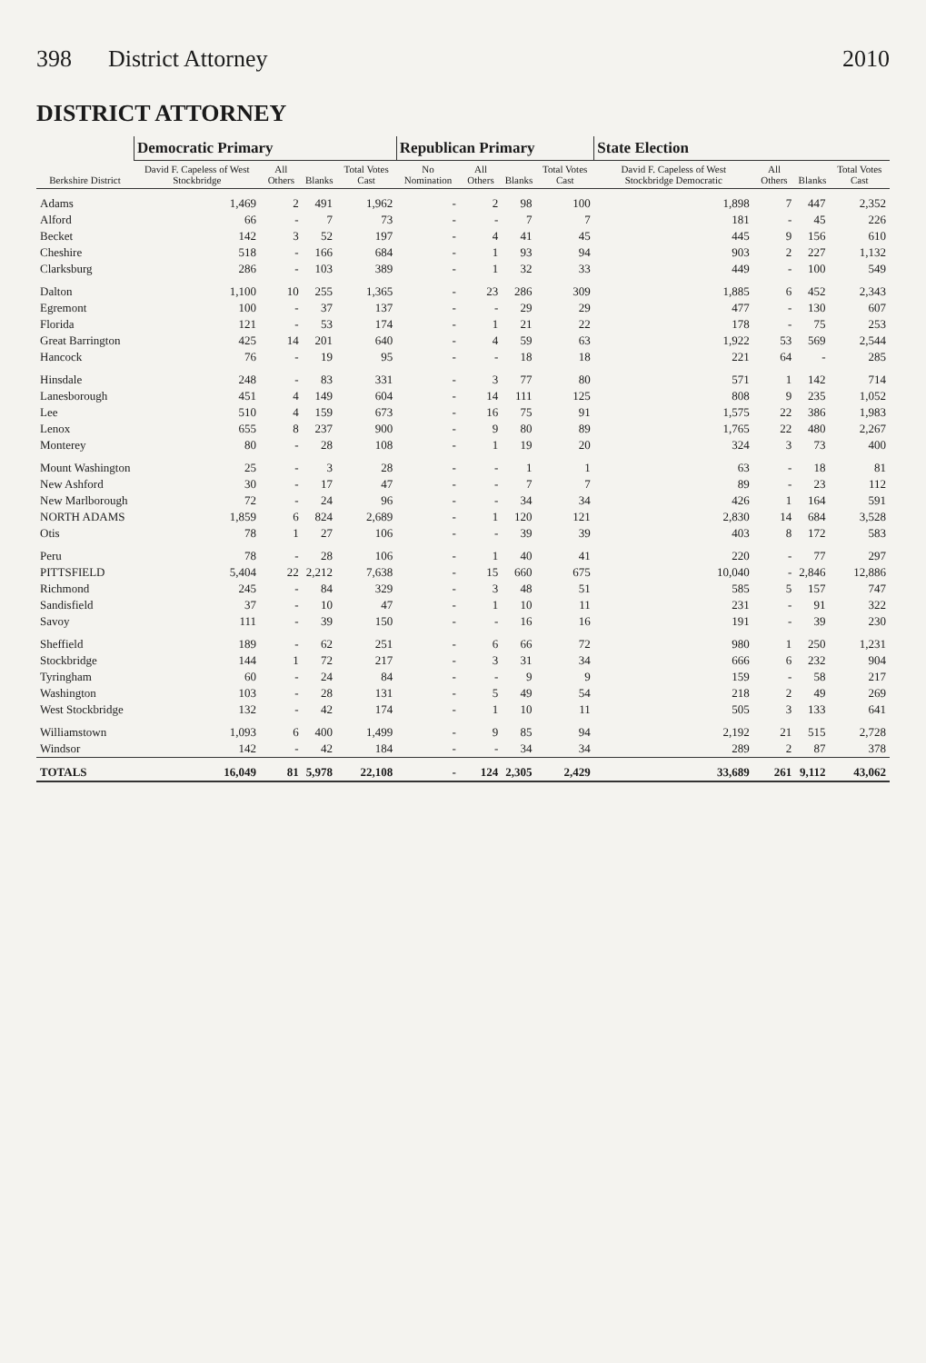398 District Attorney 2010
DISTRICT ATTORNEY
| Berkshire District | Democratic Primary | | | | Republican Primary | | | | State Election | | | |
| --- | --- | --- | --- | --- | --- | --- | --- | --- | --- | --- | --- | --- |
| | David F. Capeless of West Stockbridge | All Others | Blanks | Total Votes Cast | No Nomination | All Others | Blanks | Total Votes Cast | David F. Capeless of West Stockbridge Democratic | All Others | Blanks | Total Votes Cast |
| Adams | 1,469 | 2 | 491 | 1,962 | - | 2 | 98 | 100 | 1,898 | 7 | 447 | 2,352 |
| Alford | 66 | - | 7 | 73 | - | - | 7 | 7 | 181 | - | 45 | 226 |
| Becket | 142 | 3 | 52 | 197 | - | 4 | 41 | 45 | 445 | 9 | 156 | 610 |
| Cheshire | 518 | - | 166 | 684 | - | 1 | 93 | 94 | 903 | 2 | 227 | 1,132 |
| Clarksburg | 286 | - | 103 | 389 | - | 1 | 32 | 33 | 449 | - | 100 | 549 |
| Dalton | 1,100 | 10 | 255 | 1,365 | - | 23 | 286 | 309 | 1,885 | 6 | 452 | 2,343 |
| Egremont | 100 | - | 37 | 137 | - | - | 29 | 29 | 477 | - | 130 | 607 |
| Florida | 121 | - | 53 | 174 | - | 1 | 21 | 22 | 178 | - | 75 | 253 |
| Great Barrington | 425 | 14 | 201 | 640 | - | 4 | 59 | 63 | 1,922 | 53 | 569 | 2,544 |
| Hancock | 76 | - | 19 | 95 | - | - | 18 | 18 | 221 | 64 | - | 285 |
| Hinsdale | 248 | - | 83 | 331 | - | 3 | 77 | 80 | 571 | 1 | 142 | 714 |
| Lanesborough | 451 | 4 | 149 | 604 | - | 14 | 111 | 125 | 808 | 9 | 235 | 1,052 |
| Lee | 510 | 4 | 159 | 673 | - | 16 | 75 | 91 | 1,575 | 22 | 386 | 1,983 |
| Lenox | 655 | 8 | 237 | 900 | - | 9 | 80 | 89 | 1,765 | 22 | 480 | 2,267 |
| Monterey | 80 | - | 28 | 108 | - | 1 | 19 | 20 | 324 | 3 | 73 | 400 |
| Mount Washington | 25 | - | 3 | 28 | - | - | 1 | 1 | 63 | - | 18 | 81 |
| New Ashford | 30 | - | 17 | 47 | - | - | 7 | 7 | 89 | - | 23 | 112 |
| New Marlborough | 72 | - | 24 | 96 | - | - | 34 | 34 | 426 | 1 | 164 | 591 |
| NORTH ADAMS | 1,859 | 6 | 824 | 2,689 | - | 1 | 120 | 121 | 2,830 | 14 | 684 | 3,528 |
| Otis | 78 | 1 | 27 | 106 | - | - | 39 | 39 | 403 | 8 | 172 | 583 |
| Peru | 78 | - | 28 | 106 | - | 1 | 40 | 41 | 220 | - | 77 | 297 |
| PITTSFIELD | 5,404 | 22 | 2,212 | 7,638 | - | 15 | 660 | 675 | 10,040 | - | 2,846 | 12,886 |
| Richmond | 245 | - | 84 | 329 | - | 3 | 48 | 51 | 585 | 5 | 157 | 747 |
| Sandisfield | 37 | - | 10 | 47 | - | 1 | 10 | 11 | 231 | - | 91 | 322 |
| Savoy | 111 | - | 39 | 150 | - | - | 16 | 16 | 191 | - | 39 | 230 |
| Sheffield | 189 | - | 62 | 251 | - | 6 | 66 | 72 | 980 | 1 | 250 | 1,231 |
| Stockbridge | 144 | 1 | 72 | 217 | - | 3 | 31 | 34 | 666 | 6 | 232 | 904 |
| Tyringham | 60 | - | 24 | 84 | - | - | 9 | 9 | 159 | - | 58 | 217 |
| Washington | 103 | - | 28 | 131 | - | 5 | 49 | 54 | 218 | 2 | 49 | 269 |
| West Stockbridge | 132 | - | 42 | 174 | - | 1 | 10 | 11 | 505 | 3 | 133 | 641 |
| Williamstown | 1,093 | 6 | 400 | 1,499 | - | 9 | 85 | 94 | 2,192 | 21 | 515 | 2,728 |
| Windsor | 142 | - | 42 | 184 | - | - | 34 | 34 | 289 | 2 | 87 | 378 |
| TOTALS | 16,049 | 81 | 5,978 | 22,108 | - | 124 | 2,305 | 2,429 | 33,689 | 261 | 9,112 | 43,062 |